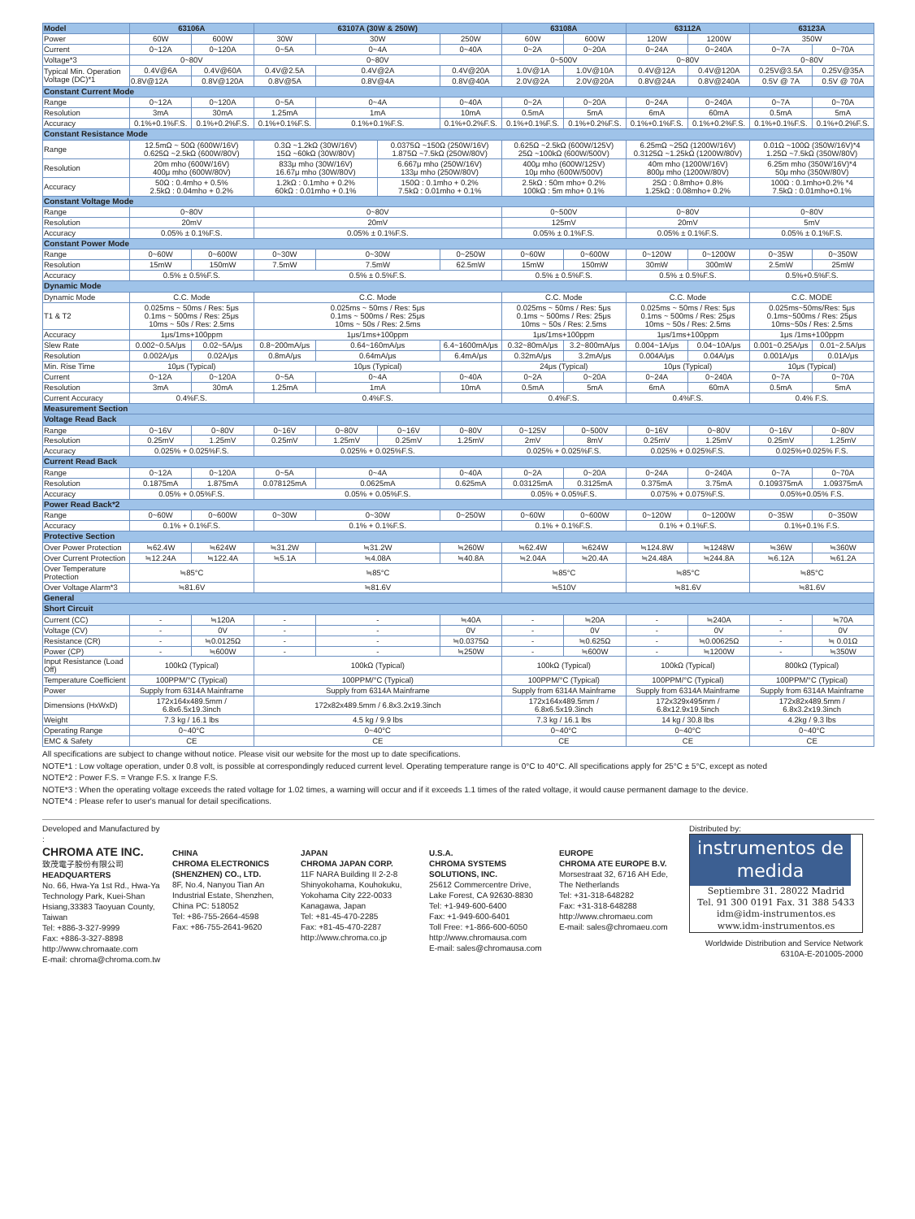| Model | 63106A | | 63107A (30W & 250W) | | | | 63108A | | 63112A | | 63123A | |
| --- | --- | --- | --- | --- | --- | --- | --- | --- | --- | --- | --- | --- |
| Power | 60W | 600W | 30W | 30W | | 250W | 60W | 600W | 120W | 1200W | 350W | |
| Current | 0~12A | 0~120A | 0~5A | 0~4A | | 0~40A | 0~2A | 0~20A | 0~24A | 0~240A | 0~7A | 0~70A |
| Voltage*3 | 0~80V | | 0~80V | | | | 0~500V | | 0~80V | | 0~80V | |
| Typical Min. Operation Voltage (DC)*1 | 0.4V@6A | 0.4V@60A | 0.4V@2.5A | 0.4V@2A | | 0.4V@20A | 1.0V@1A | 1.0V@10A | 0.4V@12A | 0.4V@120A | 0.25V@3.5A | 0.25V@35A |
| | 0.8V@12A | 0.8V@120A | 0.8V@5A | 0.8V@4A | | 0.8V@40A | 2.0V@2A | 2.0V@20A | 0.8V@24A | 0.8V@240A | 0.5V @ 7A | 0.5V @ 70A |
| Constant Current Mode | | | | | | | | | | | | |
| Range | 0~12A | 0~120A | 0~5A | 0~4A | | 0~40A | 0~2A | 0~20A | 0~24A | 0~240A | 0~7A | 0~70A |
| Resolution | 3mA | 30mA | 1.25mA | 1mA | | 10mA | 0.5mA | 5mA | 6mA | 60mA | 0.5mA | 5mA |
| Accuracy | 0.1%+0.1%F.S. | 0.1%+0.2%F.S. | 0.1%+0.1%F.S. | 0.1%+0.1%F.S. | | 0.1%+0.2%F.S. | 0.1%+0.1%F.S. | 0.1%+0.2%F.S. | 0.1%+0.1%F.S. | 0.1%+0.2%F.S. | 0.1%+0.1%F.S. | 0.1%+0.2%F.S. |
| Constant Resistance Mode | | | | | | | | | | | | |
| Range | 12.5mΩ ~ 50Ω (600W/16V) 0.625Ω ~2.5kΩ (600W/80V) | | 0.3Ω ~1.2kΩ (30W/16V) 15Ω ~60kΩ (30W/80V) | | 0.0375Ω ~150Ω (250W/16V) 1.875Ω ~7.5kΩ (250W/80V) | | 0.625Ω ~2.5kΩ (600W/125V) 25Ω ~100kΩ (600W/500V) | | 6.25mΩ ~25Ω (1200W/16V) 0.3125Ω ~1.25kΩ (1200W/80V) | | 0.01Ω ~100Ω (350W/16V)*4 1.25Ω ~7.5kΩ (350W/80V) | |
| Resolution | 20m mho (600W/16V) 400μ mho (600W/80V) | | 833μ mho (30W/16V) 16.67μ mho (30W/80V) | | 6.667μ mho (250W/16V) 133μ mho (250W/80V) | | 400μ mho (600W/125V) 10μ mho (600W/500V) | | 40m mho (1200W/16V) 800μ mho (1200W/80V) | | 6.25m mho (350W/16V)*4 50μ mho (350W/80V) | |
| Accuracy | 50Ω : 0.4mho + 0.5% 2.5kΩ : 0.04mho + 0.2% | | 1.2kΩ : 0.1mho + 0.2% 60kΩ : 0.01mho + 0.1% | | 150Ω : 0.1mho + 0.2% 7.5kΩ : 0.01mho + 0.1% | | 2.5kΩ : 50m mho+ 0.2% 100kΩ : 5m mho+ 0.1% | | 25Ω : 0.8mho+ 0.8% 1.25kΩ : 0.08mho+ 0.2% | | 100Ω : 0.1mho+0.2% *4 7.5kΩ : 0.01mho+0.1% | |
| Constant Voltage Mode | | | | | | | | | | | | |
| Range | 0~80V | | 0~80V | | | | 0~500V | | 0~80V | | 0~80V | |
| Resolution | 20mV | | 20mV | | | | 125mV | | 20mV | | 5mV | |
| Accuracy | 0.05% ± 0.1%F.S. | | 0.05% ± 0.1%F.S. | | | | 0.05% ± 0.1%F.S. | | 0.05% ± 0.1%F.S. | | 0.05% ± 0.1%F.S. | |
| Constant Power Mode | | | | | | | | | | | | |
| Range | 0~60W | 0~600W | 0~30W | 0~30W | | 0~250W | 0~60W | 0~600W | 0~120W | 0~1200W | 0~35W | 0~350W |
| Resolution | 15mW | 150mW | 7.5mW | 7.5mW | | 62.5mW | 15mW | 150mW | 30mW | 300mW | 2.5mW | 25mW |
| Accuracy | 0.5% ± 0.5%F.S. | | 0.5% ± 0.5%F.S. | | | | 0.5% ± 0.5%F.S. | | 0.5% ± 0.5%F.S. | | 0.5%+0.5%F.S. | |
| Dynamic Mode | | | | | | | | | | | | |
| Dynamic Mode | C.C. Mode | | C.C. Mode | | | | C.C. Mode | | C.C. Mode | | C.C. MODE | |
| T1 & T2 | 0.025ms ~ 50ms / Res: 5μs 0.1ms ~ 500ms / Res: 25μs 10ms ~ 50s / Res: 2.5ms | | 0.025ms ~ 50ms / Res: 5μs 0.1ms ~ 500ms / Res: 25μs 10ms ~ 50s / Res: 2.5ms | | | | 0.025ms ~ 50ms / Res: 5μs 0.1ms ~ 500ms / Res: 25μs 10ms ~ 50s / Res: 2.5ms | | 0.025ms ~ 50ms / Res: 5μs 0.1ms ~ 500ms / Res: 25μs 10ms ~ 50s / Res: 2.5ms | | 0.025ms~50ms/Res: 5μs 0.1ms~500ms / Res: 25μs 10ms~50s / Res: 2.5ms | |
| Accuracy | 1μs/1ms+100ppm | | 1μs/1ms+100ppm | | | | 1μs/1ms+100ppm | | 1μs/1ms+100ppm | | 1μs /1ms+100ppm | |
| Slew Rate | 0.002~0.5A/μs | 0.02~5A/μs | 0.8~200mA/μs | 0.64~160mA/μs | | 6.4~1600mA/μs | 0.32~80mA/μs | 3.2~800mA/μs | 0.004~1A/μs | 0.04~10A/μs | 0.001~0.25A/μs | 0.01~2.5A/μs |
| Resolution | 0.002A/μs | 0.02A/μs | 0.8mA/μs | 0.64mA/μs | | 6.4mA/μs | 0.32mA/μs | 3.2mA/μs | 0.004A/μs | 0.04A/μs | 0.001A/μs | 0.01A/μs |
| Min. Rise Time | 10μs (Typical) | | 10μs (Typical) | | | | 24μs (Typical) | | 10μs (Typical) | | 10μs (Typical) | |
| Current | 0~12A | 0~120A | 0~5A | 0~4A | | 0~40A | 0~2A | 0~20A | 0~24A | 0~240A | 0~7A | 0~70A |
| Resolution | 3mA | 30mA | 1.25mA | 1mA | | 10mA | 0.5mA | 5mA | 6mA | 60mA | 0.5mA | 5mA |
| Current Accuracy | 0.4%F.S. | | 0.4%F.S. | | | | 0.4%F.S. | | 0.4%F.S. | | 0.4% F.S. | |
| Measurement Section | | | | | | | | | | | | |
| Voltage Read Back | | | | | | | | | | | | |
| Range | 0~16V | 0~80V | 0~16V | 0~80V | 0~16V | 0~80V | 0~125V | 0~500V | 0~16V | 0~80V | 0~16V | 0~80V |
| Resolution | 0.25mV | 1.25mV | 0.25mV | 1.25mV | 0.25mV | 1.25mV | 2mV | 8mV | 0.25mV | 1.25mV | 0.25mV | 1.25mV |
| Accuracy | 0.025% + 0.025%F.S. | | 0.025% + 0.025%F.S. | | | | 0.025% + 0.025%F.S. | | 0.025% + 0.025%F.S. | | 0.025%+0.025% F.S. | |
| Current Read Back | | | | | | | | | | | | |
| Range | 0~12A | 0~120A | 0~5A | 0~4A | | 0~40A | 0~2A | 0~20A | 0~24A | 0~240A | 0~7A | 0~70A |
| Resolution | 0.1875mA | 1.875mA | 0.078125mA | 0.0625mA | | 0.625mA | 0.03125mA | 0.3125mA | 0.375mA | 3.75mA | 0.109375mA | 1.09375mA |
| Accuracy | 0.05% + 0.05%F.S. | | 0.05% + 0.05%F.S. | | | | 0.05% + 0.05%F.S. | | 0.075% + 0.075%F.S. | | 0.05%+0.05% F.S. | |
| Power Read Back*2 | | | | | | | | | | | | |
| Range | 0~60W | 0~600W | 0~30W | 0~30W | | 0~250W | 0~60W | 0~600W | 0~120W | 0~1200W | 0~35W | 0~350W |
| Accuracy | 0.1% + 0.1%F.S. | | 0.1% + 0.1%F.S. | | | | 0.1% + 0.1%F.S. | | 0.1% + 0.1%F.S. | | 0.1%+0.1% F.S. | |
| Protective Section | | | | | | | | | | | | |
| Over Power Protection | ≒62.4W | ≒624W | ≒31.2W | ≒31.2W | | ≒260W | ≒62.4W | ≒624W | ≒124.8W | ≒1248W | ≒36W | ≒360W |
| Over Current Protection | ≒12.24A | ≒122.4A | ≒5.1A | ≒4.08A | | ≒40.8A | ≒2.04A | ≒20.4A | ≒24.48A | ≒244.8A | ≒6.12A | ≒61.2A |
| Over Temperature Protection | ≒85°C | | ≒85°C | | | | ≒85°C | | ≒85°C | | ≒85°C | |
| Over Voltage Alarm*3 | ≒81.6V | | ≒81.6V | | | | ≒510V | | ≒81.6V | | ≒81.6V | |
| General | | | | | | | | | | | | |
| Short Circuit | | | | | | | | | | | | |
| Current (CC) | - | ≒120A | - | - | | ≒40A | - | ≒20A | - | ≒240A | - | ≒70A |
| Voltage (CV) | - | 0V | - | - | | 0V | - | 0V | - | 0V | - | 0V |
| Resistance (CR) | - | ≒0.0125Ω | - | - | | ≒0.0375Ω | - | ≒0.625Ω | - | ≒0.00625Ω | - | ≒ 0.01Ω |
| Power (CP) | - | ≒600W | - | - | | ≒250W | - | ≒600W | - | ≒1200W | - | ≒350W |
| Input Resistance (Load Off) | 100kΩ (Typical) | | 100kΩ (Typical) | | | | 100kΩ (Typical) | | 100kΩ (Typical) | | 800kΩ (Typical) | |
| Temperature Coefficient | 100PPM/°C (Typical) | | 100PPM/°C (Typical) | | | | 100PPM/°C (Typical) | | 100PPM/°C (Typical) | | 100PPM/°C (Typical) | |
| Power | Supply from 6314A Mainframe | | Supply from 6314A Mainframe | | | | Supply from 6314A Mainframe | | Supply from 6314A Mainframe | | Supply from 6314A Mainframe | |
| Dimensions (HxWxD) | 172x164x489.5mm / 6.8x6.5x19.3inch | | 172x82x489.5mm / 6.8x3.2x19.3inch | | | | 172x164x489.5mm / 6.8x6.5x19.3inch | | 172x329x495mm / 6.8x12.9x19.5inch | | 172x82x489.5mm / 6.8x3.2x19.3inch | |
| Weight | 7.3 kg / 16.1 lbs | | 4.5 kg / 9.9 lbs | | | | 7.3 kg / 16.1 lbs | | 14 kg / 30.8 lbs | | 4.2kg / 9.3 lbs | |
| Operating Range | 0~40°C | | 0~40°C | | | | 0~40°C | | 0~40°C | | 0~40°C | |
| EMC & Safety | CE | | CE | | | | CE | | CE | | CE | |
All specifications are subject to change without notice. Please visit our website for the most up to date specifications.
NOTE*1 : Low voltage operation, under 0.8 volt, is possible at correspondingly reduced current level. Operating temperature range is 0°C to 40°C. All specifications apply for 25°C ± 5°C, except as noted
NOTE*2 : Power F.S. = Vrange F.S. x Irange F.S.
NOTE*3 : When the operating voltage exceeds the rated voltage for 1.02 times, a warning will occur and if it exceeds 1.1 times of the rated voltage, it would cause permanent damage to the device.
NOTE*4 : Please refer to user's manual for detail specifications.
Developed and Manufactured by :
CHROMA ATE INC.
致茂電子股份有限公司
HEADQUARTERS
No. 66, Hwa-Ya 1st Rd., Hwa-Ya Technology Park, Kuei-Shan Hsiang,33383 Taoyuan County, Taiwan
Tel: +886-3-327-9999
Fax: +886-3-327-8898
http://www.chromaate.com
E-mail: chroma@chroma.com.tw
CHINA
CHROMA ELECTRONICS (SHENZHEN) CO., LTD.
8F, No.4, Nanyou Tian An Industrial Estate, Shenzhen, China PC: 518052
Tel: +86-755-2664-4598
Fax: +86-755-2641-9620
JAPAN
CHROMA JAPAN CORP.
11F NARA Building II 2-2-8 Shinyokohama, Kouhokuku, Yokohama City 222-0033 Kanagawa, Japan
Tel: +81-45-470-2285
Fax: +81-45-470-2287
http://www.chroma.co.jp
U.S.A.
CHROMA SYSTEMS SOLUTIONS, INC.
25612 Commercentre Drive, Lake Forest, CA 92630-8830
Tel: +1-949-600-6400
Fax: +1-949-600-6401
Toll Free: +1-866-600-6050
http://www.chromausa.com
E-mail: sales@chromausa.com
EUROPE
CHROMA ATE EUROPE B.V.
Morsestraat 32, 6716 AH Ede, The Netherlands
Tel: +31-318-648282
Fax: +31-318-648288
http://www.chromaeu.com
E-mail: sales@chromaeu.com
Distributed by:
instrumentos de medida
Septiembre 31. 28022 Madrid
Tel. 91 300 0191 Fax. 31 388 5433
idm@idm-instrumentos.es
www.idm-instrumentos.es
Worldwide Distribution and Service Network
6310A-E-201005-2000